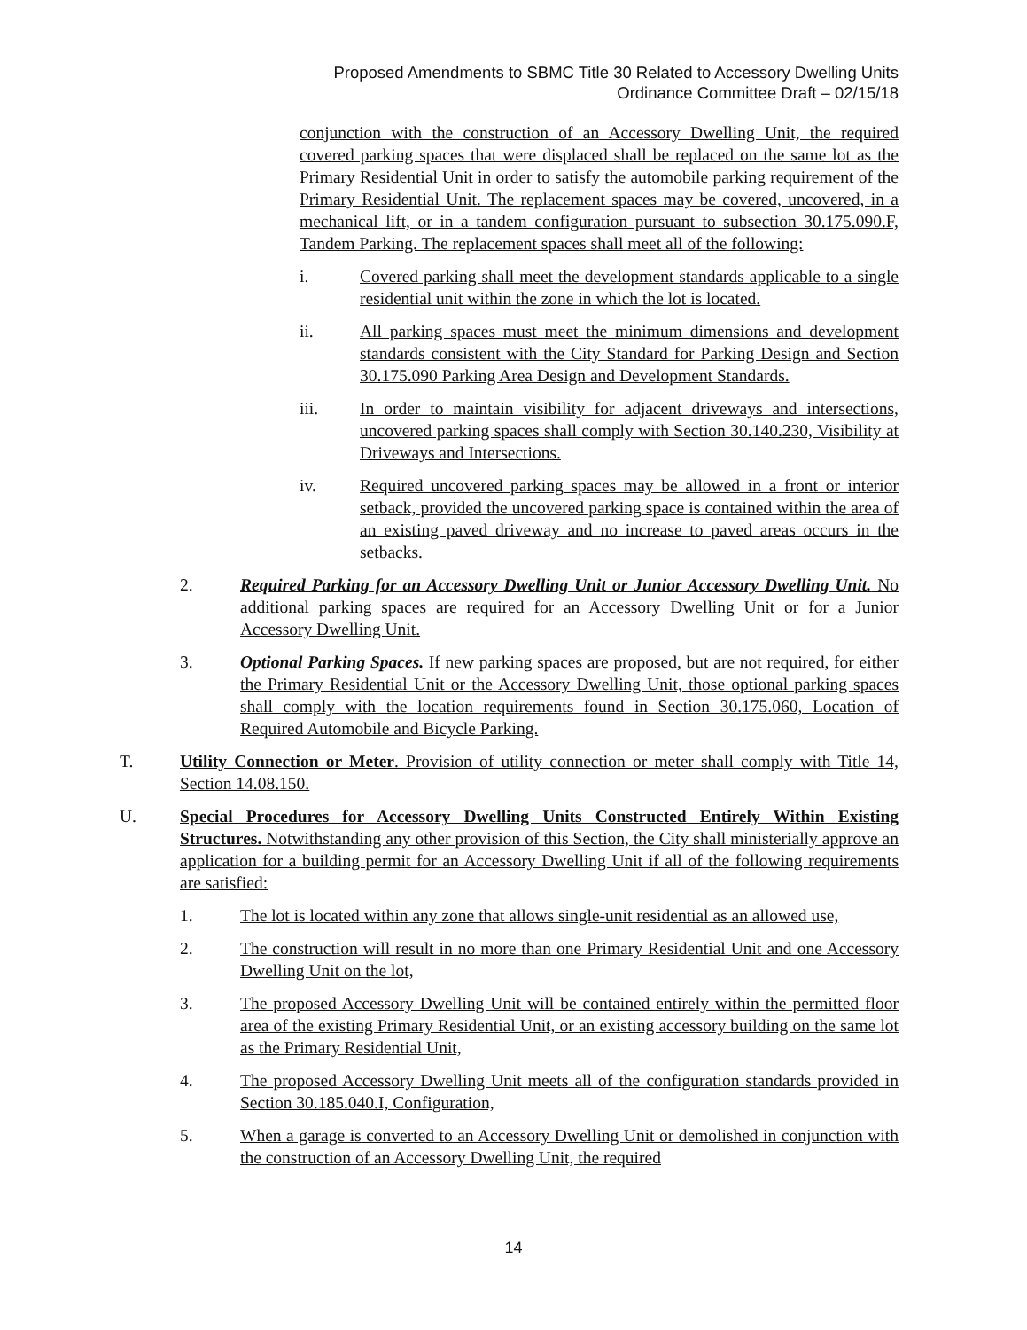Proposed Amendments to SBMC Title 30 Related to Accessory Dwelling Units
Ordinance Committee Draft – 02/15/18
conjunction with the construction of an Accessory Dwelling Unit, the required covered parking spaces that were displaced shall be replaced on the same lot as the Primary Residential Unit in order to satisfy the automobile parking requirement of the Primary Residential Unit. The replacement spaces may be covered, uncovered, in a mechanical lift, or in a tandem configuration pursuant to subsection 30.175.090.F, Tandem Parking. The replacement spaces shall meet all of the following:
i. Covered parking shall meet the development standards applicable to a single residential unit within the zone in which the lot is located.
ii. All parking spaces must meet the minimum dimensions and development standards consistent with the City Standard for Parking Design and Section 30.175.090 Parking Area Design and Development Standards.
iii. In order to maintain visibility for adjacent driveways and intersections, uncovered parking spaces shall comply with Section 30.140.230, Visibility at Driveways and Intersections.
iv. Required uncovered parking spaces may be allowed in a front or interior setback, provided the uncovered parking space is contained within the area of an existing paved driveway and no increase to paved areas occurs in the setbacks.
2. Required Parking for an Accessory Dwelling Unit or Junior Accessory Dwelling Unit. No additional parking spaces are required for an Accessory Dwelling Unit or for a Junior Accessory Dwelling Unit.
3. Optional Parking Spaces. If new parking spaces are proposed, but are not required, for either the Primary Residential Unit or the Accessory Dwelling Unit, those optional parking spaces shall comply with the location requirements found in Section 30.175.060, Location of Required Automobile and Bicycle Parking.
T. Utility Connection or Meter. Provision of utility connection or meter shall comply with Title 14, Section 14.08.150.
U. Special Procedures for Accessory Dwelling Units Constructed Entirely Within Existing Structures. Notwithstanding any other provision of this Section, the City shall ministerially approve an application for a building permit for an Accessory Dwelling Unit if all of the following requirements are satisfied:
1. The lot is located within any zone that allows single-unit residential as an allowed use,
2. The construction will result in no more than one Primary Residential Unit and one Accessory Dwelling Unit on the lot,
3. The proposed Accessory Dwelling Unit will be contained entirely within the permitted floor area of the existing Primary Residential Unit, or an existing accessory building on the same lot as the Primary Residential Unit,
4. The proposed Accessory Dwelling Unit meets all of the configuration standards provided in Section 30.185.040.I, Configuration,
5. When a garage is converted to an Accessory Dwelling Unit or demolished in conjunction with the construction of an Accessory Dwelling Unit, the required
14